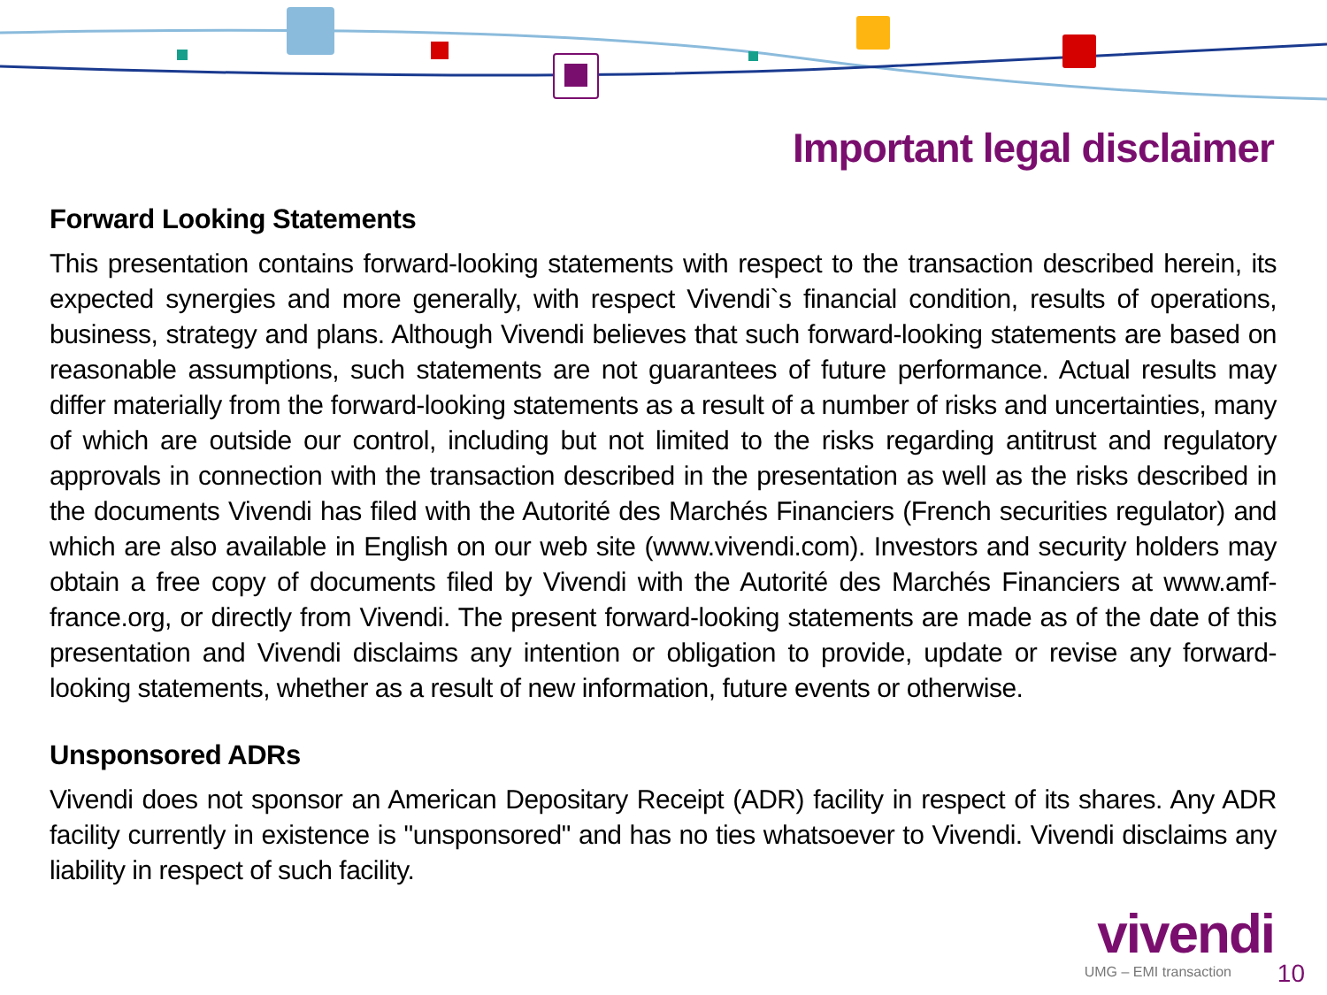Important legal disclaimer
Forward Looking Statements
This presentation contains forward-looking statements with respect to the transaction described herein, its expected synergies and more generally, with respect Vivendi`s financial condition, results of operations, business, strategy and plans. Although Vivendi believes that such forward-looking statements are based on reasonable assumptions, such statements are not guarantees of future performance. Actual results may differ materially from the forward-looking statements as a result of a number of risks and uncertainties, many of which are outside our control, including but not limited to the risks regarding antitrust and regulatory approvals in connection with the transaction described in the presentation as well as the risks described in the documents Vivendi has filed with the Autorité des Marchés Financiers (French securities regulator) and which are also available in English on our web site (www.vivendi.com). Investors and security holders may obtain a free copy of documents filed by Vivendi with the Autorité des Marchés Financiers at www.amf-france.org, or directly from Vivendi. The present forward-looking statements are made as of the date of this presentation and Vivendi disclaims any intention or obligation to provide, update or revise any forward-looking statements, whether as a result of new information, future events or otherwise.
Unsponsored ADRs
Vivendi does not sponsor an American Depositary Receipt (ADR) facility in respect of its shares. Any ADR facility currently in existence is "unsponsored" and has no ties whatsoever to Vivendi. Vivendi disclaims any liability in respect of such facility.
vivendi
UMG – EMI transaction 10